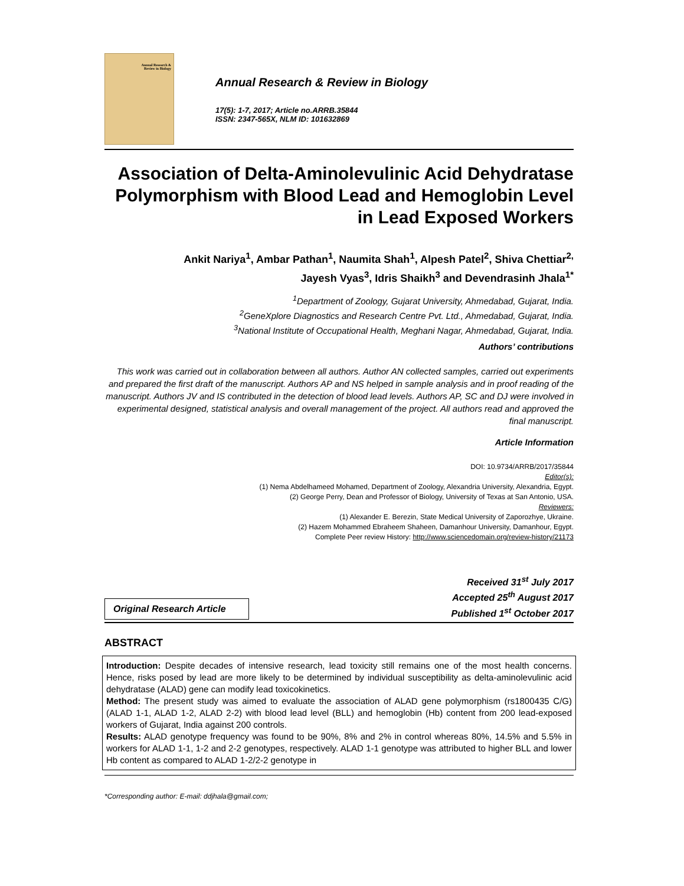Annual Research &
Review in Biology
Annual Research & Review in Biology
17(5): 1-7, 2017; Article no.ARRB.35844
ISSN: 2347-565X, NLM ID: 101632869
Association of Delta-Aminolevulinic Acid Dehydratase Polymorphism with Blood Lead and Hemoglobin Level in Lead Exposed Workers
Ankit Nariya<sup>1</sup>, Ambar Pathan<sup>1</sup>, Naumita Shah<sup>1</sup>, Alpesh Patel<sup>2</sup>, Shiva Chettiar<sup>2,</sup>
Jayesh Vyas<sup>3</sup>, Idris Shaikh<sup>3</sup> and Devendrasinh Jhala<sup>1*</sup>
<sup>1</sup> Department of Zoology, Gujarat University, Ahmedabad, Gujarat, India.
<sup>2</sup> GeneXplore Diagnostics and Research Centre Pvt. Ltd., Ahmedabad, Gujarat, India.
<sup>3</sup> National Institute of Occupational Health, Meghani Nagar, Ahmedabad, Gujarat, India.
Authors’ contributions
This work was carried out in collaboration between all authors. Author AN collected samples, carried out experiments and prepared the first draft of the manuscript. Authors AP and NS helped in sample analysis and in proof reading of the manuscript. Authors JV and IS contributed in the detection of blood lead levels. Authors AP, SC and DJ were involved in experimental designed, statistical analysis and overall management of the project. All authors read and approved the final manuscript.
Article Information
DOI: 10.9734/ARRB/2017/35844
Editor(s):
(1) Nema Abdelhameed Mohamed, Department of Zoology, Alexandria University, Alexandria, Egypt.
(2) George Perry, Dean and Professor of Biology, University of Texas at San Antonio, USA.
Reviewers:
(1) Alexander E. Berezin, State Medical University of Zaporozhye, Ukraine.
(2) Hazem Mohammed Ebraheem Shaheen, Damanhour University, Damanhour, Egypt.
Complete Peer review History: http://www.sciencedomain.org/review-history/21173
Original Research Article
Received 31<sup>st</sup> July 2017
Accepted 25<sup>th</sup> August 2017
Published 1<sup>st</sup> October 2017
ABSTRACT
Introduction: Despite decades of intensive research, lead toxicity still remains one of the most health concerns. Hence, risks posed by lead are more likely to be determined by individual susceptibility as delta-aminolevulinic acid dehydratase (ALAD) gene can modify lead toxicokinetics.
Method: The present study was aimed to evaluate the association of ALAD gene polymorphism (rs1800435 C/G) (ALAD 1-1, ALAD 1-2, ALAD 2-2) with blood lead level (BLL) and hemoglobin (Hb) content from 200 lead-exposed workers of Gujarat, India against 200 controls.
Results: ALAD genotype frequency was found to be 90%, 8% and 2% in control whereas 80%, 14.5% and 5.5% in workers for ALAD 1-1, 1-2 and 2-2 genotypes, respectively. ALAD 1-1 genotype was attributed to higher BLL and lower Hb content as compared to ALAD 1-2/2-2 genotype in
*Corresponding author: E-mail: ddjhala@gmail.com;